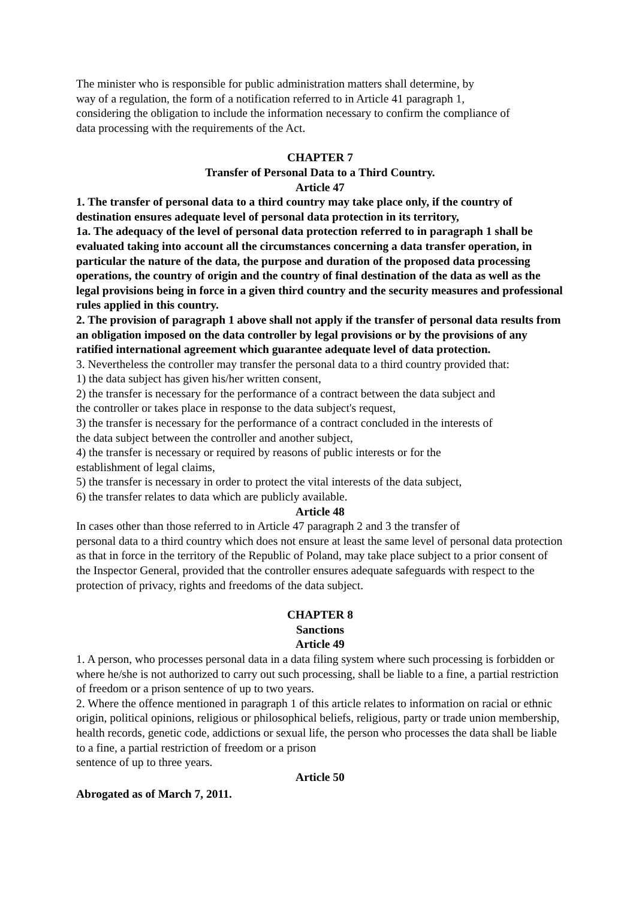The minister who is responsible for public administration matters shall determine, by
way of a regulation, the form of a notification referred to in Article 41 paragraph 1,
considering the obligation to include the information necessary to confirm the compliance of
data processing with the requirements of the Act.
CHAPTER 7
Transfer of Personal Data to a Third Country.
Article 47
1. The transfer of personal data to a third country may take place only, if the country of destination ensures adequate level of personal data protection in its territory,
1a. The adequacy of the level of personal data protection referred to in paragraph 1 shall be evaluated taking into account all the circumstances concerning a data transfer operation, in particular the nature of the data, the purpose and duration of the proposed data processing operations, the country of origin and the country of final destination of the data as well as the legal provisions being in force in a given third country and the security measures and professional rules applied in this country.
2. The provision of paragraph 1 above shall not apply if the transfer of personal data results from an obligation imposed on the data controller by legal provisions or by the provisions of any ratified international agreement which guarantee adequate level of data protection.
3. Nevertheless the controller may transfer the personal data to a third country provided that:
1) the data subject has given his/her written consent,
2) the transfer is necessary for the performance of a contract between the data subject and
the controller or takes place in response to the data subject's request,
3) the transfer is necessary for the performance of a contract concluded in the interests of
the data subject between the controller and another subject,
4) the transfer is necessary or required by reasons of public interests or for the
establishment of legal claims,
5) the transfer is necessary in order to protect the vital interests of the data subject,
6) the transfer relates to data which are publicly available.
Article 48
In cases other than those referred to in Article 47 paragraph 2 and 3 the transfer of
personal data to a third country which does not ensure at least the same level of personal data protection as that in force in the territory of the Republic of Poland, may take place subject to a prior consent of the Inspector General, provided that the controller ensures adequate safeguards with respect to the protection of privacy, rights and freedoms of the data subject.
CHAPTER 8
Sanctions
Article 49
1. A person, who processes personal data in a data filing system where such processing is forbidden or where he/she is not authorized to carry out such processing, shall be liable to a fine, a partial restriction of freedom or a prison sentence of up to two years.
2. Where the offence mentioned in paragraph 1 of this article relates to information on racial or ethnic origin, political opinions, religious or philosophical beliefs, religious, party or trade union membership, health records, genetic code, addictions or sexual life, the person who processes the data shall be liable to a fine, a partial restriction of freedom or a prison
sentence of up to three years.
Article 50
Abrogated as of March 7, 2011.